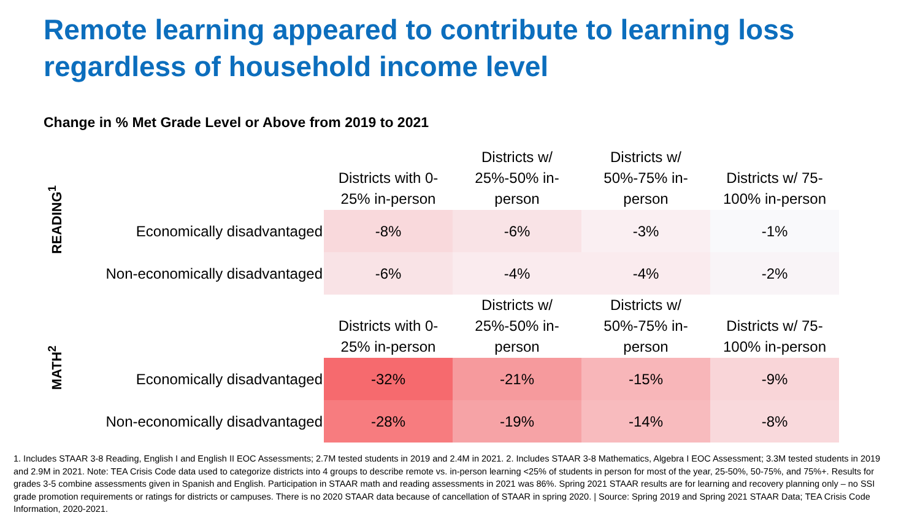Remote learning appeared to contribute to learning loss regardless of household income level
Change in % Met Grade Level or Above from 2019 to 2021
READING<sup>1</sup>
| | Districts with 0-25% in-person | Districts w/ 25%-50% in-person | Districts w/ 50%-75% in-person | Districts w/ 75-100% in-person |
| --- | --- | --- | --- | --- |
| Economically disadvantaged | -8% | -6% | -3% | -1% |
| Non-economically disadvantaged | -6% | -4% | -4% | -2% |
MATH<sup>2</sup>
| | Districts with 0-25% in-person | Districts w/ 25%-50% in-person | Districts w/ 50%-75% in-person | Districts w/ 75-100% in-person |
| --- | --- | --- | --- | --- |
| Economically disadvantaged | -32% | -21% | -15% | -9% |
| Non-economically disadvantaged | -28% | -19% | -14% | -8% |
1. Includes STAAR 3-8 Reading, English I and English II EOC Assessments; 2.7M tested students in 2019 and 2.4M in 2021. 2. Includes STAAR 3-8 Mathematics, Algebra I EOC Assessment; 3.3M tested students in 2019 and 2.9M in 2021. Note: TEA Crisis Code data used to categorize districts into 4 groups to describe remote vs. in-person learning <25% of students in person for most of the year, 25-50%, 50-75%, and 75%+. Results for grades 3-5 combine assessments given in Spanish and English. Participation in STAAR math and reading assessments in 2021 was 86%. Spring 2021 STAAR results are for learning and recovery planning only – no SSI grade promotion requirements or ratings for districts or campuses. There is no 2020 STAAR data because of cancellation of STAAR in spring 2020. | Source: Spring 2019 and Spring 2021 STAAR Data; TEA Crisis Code Information, 2020-2021.